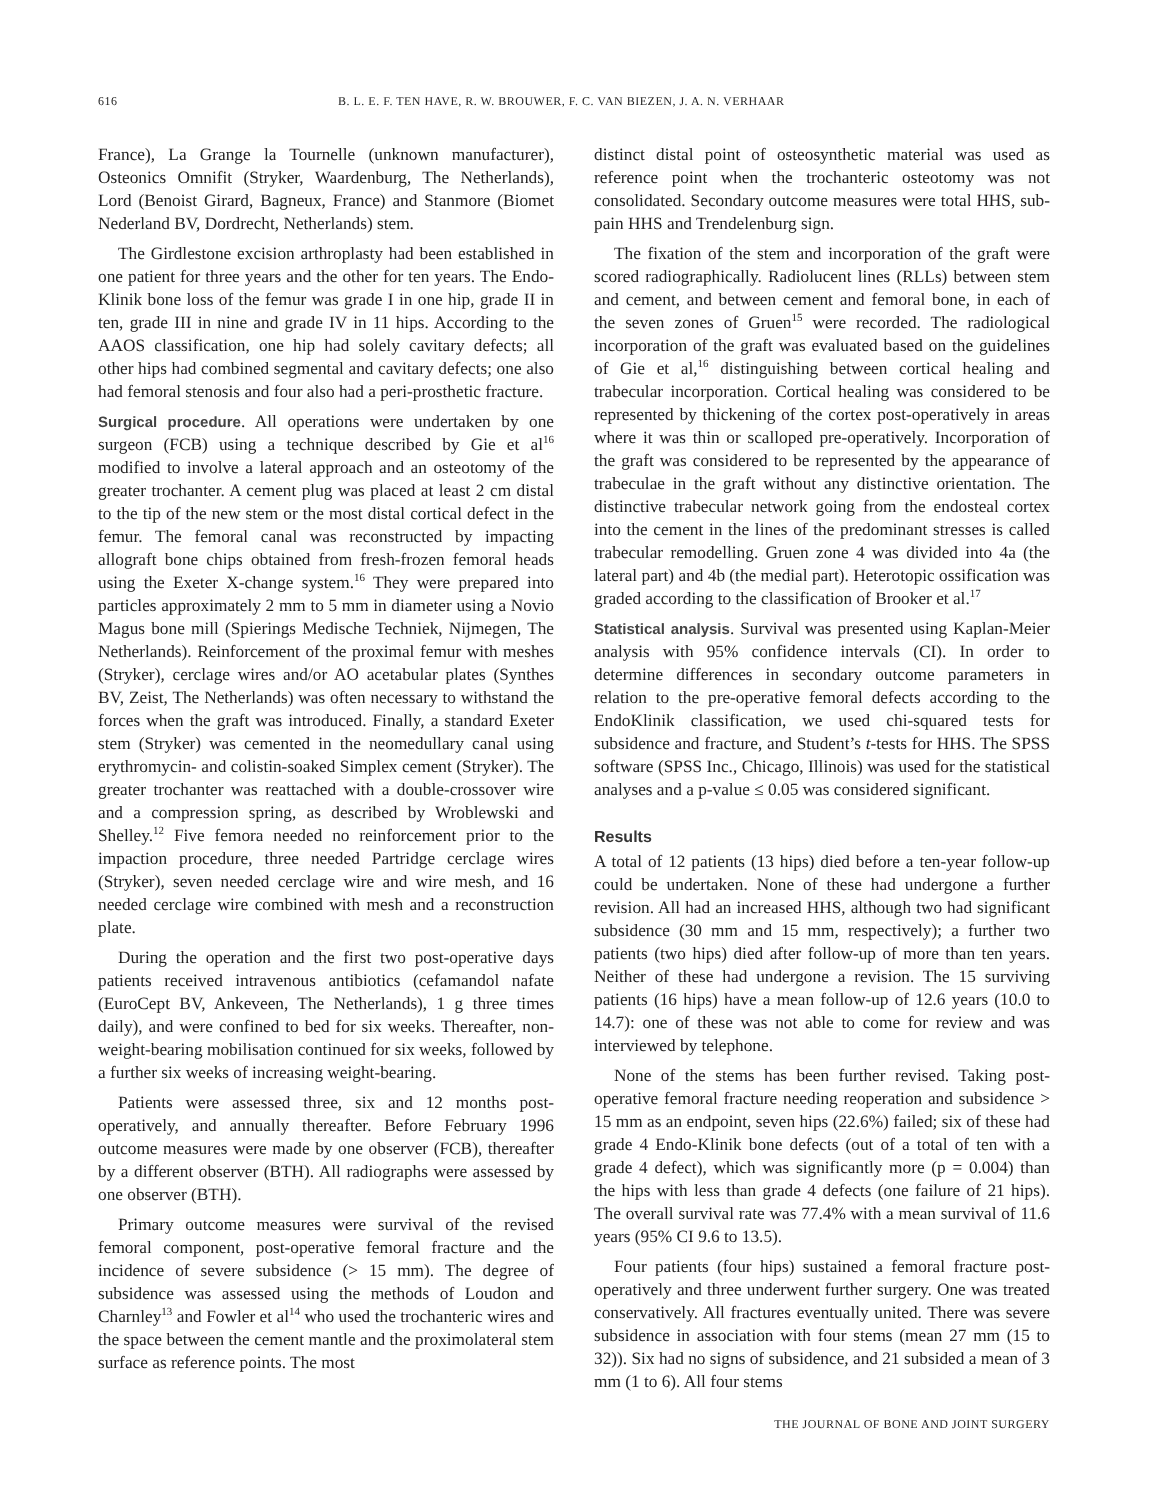616 B. L. E. F. TEN HAVE, R. W. BROUWER, F. C. VAN BIEZEN, J. A. N. VERHAAR
France), La Grange la Tournelle (unknown manufacturer), Osteonics Omnifit (Stryker, Waardenburg, The Netherlands), Lord (Benoist Girard, Bagneux, France) and Stanmore (Biomet Nederland BV, Dordrecht, Netherlands) stem.
The Girdlestone excision arthroplasty had been established in one patient for three years and the other for ten years. The Endo-Klinik bone loss of the femur was grade I in one hip, grade II in ten, grade III in nine and grade IV in 11 hips. According to the AAOS classification, one hip had solely cavitary defects; all other hips had combined segmental and cavitary defects; one also had femoral stenosis and four also had a peri-prosthetic fracture.
Surgical procedure. All operations were undertaken by one surgeon (FCB) using a technique described by Gie et al<sup>16</sup> modified to involve a lateral approach and an osteotomy of the greater trochanter. A cement plug was placed at least 2 cm distal to the tip of the new stem or the most distal cortical defect in the femur. The femoral canal was reconstructed by impacting allograft bone chips obtained from fresh-frozen femoral heads using the Exeter X-change system.<sup>16</sup> They were prepared into particles approximately 2 mm to 5 mm in diameter using a Novio Magus bone mill (Spierings Medische Techniek, Nijmegen, The Netherlands). Reinforcement of the proximal femur with meshes (Stryker), cerclage wires and/or AO acetabular plates (Synthes BV, Zeist, The Netherlands) was often necessary to withstand the forces when the graft was introduced. Finally, a standard Exeter stem (Stryker) was cemented in the neomedullary canal using erythromycin- and colistin-soaked Simplex cement (Stryker). The greater trochanter was reattached with a double-crossover wire and a compression spring, as described by Wroblewski and Shelley.<sup>12</sup> Five femora needed no reinforcement prior to the impaction procedure, three needed Partridge cerclage wires (Stryker), seven needed cerclage wire and wire mesh, and 16 needed cerclage wire combined with mesh and a reconstruction plate.
During the operation and the first two post-operative days patients received intravenous antibiotics (cefamandol nafate (EuroCept BV, Ankeveen, The Netherlands), 1 g three times daily), and were confined to bed for six weeks. Thereafter, non-weight-bearing mobilisation continued for six weeks, followed by a further six weeks of increasing weight-bearing.
Patients were assessed three, six and 12 months post-operatively, and annually thereafter. Before February 1996 outcome measures were made by one observer (FCB), thereafter by a different observer (BTH). All radiographs were assessed by one observer (BTH).
Primary outcome measures were survival of the revised femoral component, post-operative femoral fracture and the incidence of severe subsidence (> 15 mm). The degree of subsidence was assessed using the methods of Loudon and Charnley<sup>13</sup> and Fowler et al<sup>14</sup> who used the trochanteric wires and the space between the cement mantle and the proximolateral stem surface as reference points. The most
distinct distal point of osteosynthetic material was used as reference point when the trochanteric osteotomy was not consolidated. Secondary outcome measures were total HHS, sub-pain HHS and Trendelenburg sign.
The fixation of the stem and incorporation of the graft were scored radiographically. Radiolucent lines (RLLs) between stem and cement, and between cement and femoral bone, in each of the seven zones of Gruen<sup>15</sup> were recorded. The radiological incorporation of the graft was evaluated based on the guidelines of Gie et al,<sup>16</sup> distinguishing between cortical healing and trabecular incorporation. Cortical healing was considered to be represented by thickening of the cortex post-operatively in areas where it was thin or scalloped pre-operatively. Incorporation of the graft was considered to be represented by the appearance of trabeculae in the graft without any distinctive orientation. The distinctive trabecular network going from the endosteal cortex into the cement in the lines of the predominant stresses is called trabecular remodelling. Gruen zone 4 was divided into 4a (the lateral part) and 4b (the medial part). Heterotopic ossification was graded according to the classification of Brooker et al.<sup>17</sup>
Statistical analysis. Survival was presented using Kaplan-Meier analysis with 95% confidence intervals (CI). In order to determine differences in secondary outcome parameters in relation to the pre-operative femoral defects according to the EndoKlinik classification, we used chi-squared tests for subsidence and fracture, and Student’s t-tests for HHS. The SPSS software (SPSS Inc., Chicago, Illinois) was used for the statistical analyses and a p-value ≤ 0.05 was considered significant.
Results
A total of 12 patients (13 hips) died before a ten-year follow-up could be undertaken. None of these had undergone a further revision. All had an increased HHS, although two had significant subsidence (30 mm and 15 mm, respectively); a further two patients (two hips) died after follow-up of more than ten years. Neither of these had undergone a revision. The 15 surviving patients (16 hips) have a mean follow-up of 12.6 years (10.0 to 14.7): one of these was not able to come for review and was interviewed by telephone.
None of the stems has been further revised. Taking post-operative femoral fracture needing reoperation and subsidence > 15 mm as an endpoint, seven hips (22.6%) failed; six of these had grade 4 Endo-Klinik bone defects (out of a total of ten with a grade 4 defect), which was significantly more (p = 0.004) than the hips with less than grade 4 defects (one failure of 21 hips). The overall survival rate was 77.4% with a mean survival of 11.6 years (95% CI 9.6 to 13.5).
Four patients (four hips) sustained a femoral fracture post-operatively and three underwent further surgery. One was treated conservatively. All fractures eventually united. There was severe subsidence in association with four stems (mean 27 mm (15 to 32)). Six had no signs of subsidence, and 21 subsided a mean of 3 mm (1 to 6). All four stems
THE JOURNAL OF BONE AND JOINT SURGERY